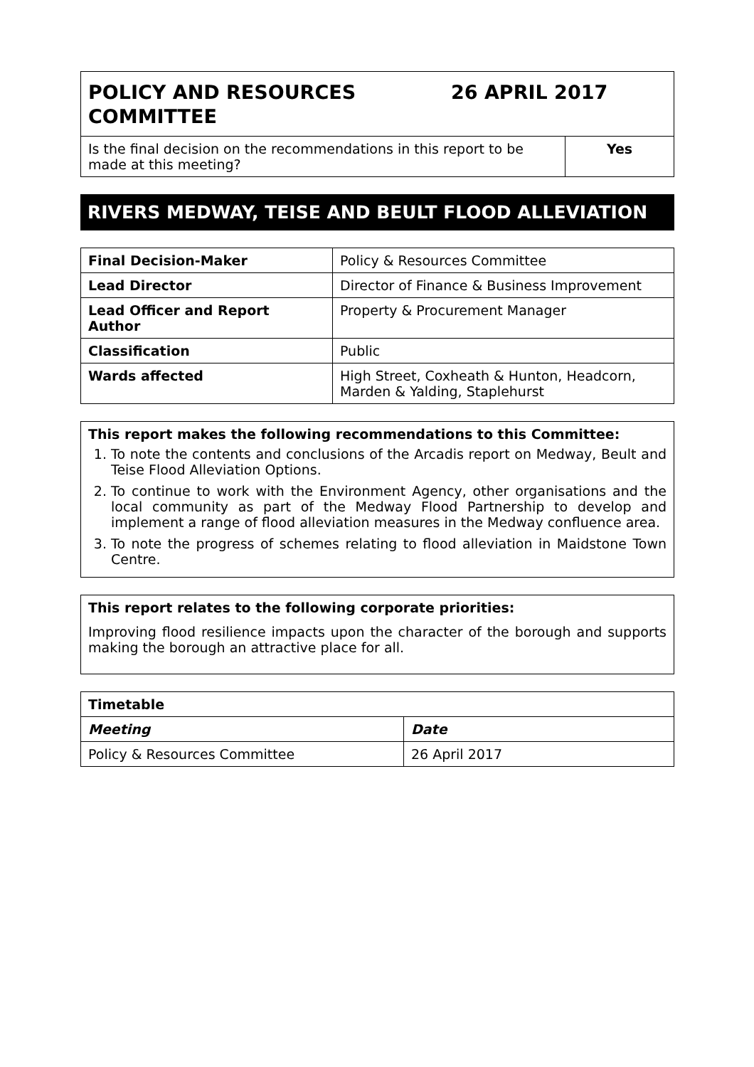| POLICY AND RESOURCES COMMITTEE 26 APRIL 2017 | |
| Is the final decision on the recommendations in this report to be made at this meeting? | Yes |
RIVERS MEDWAY, TEISE AND BEULT FLOOD ALLEVIATION
| Final Decision-Maker | Policy & Resources Committee |
| Lead Director | Director of Finance & Business Improvement |
| Lead Officer and Report Author | Property & Procurement Manager |
| Classification | Public |
| Wards affected | High Street, Coxheath & Hunton, Headcorn, Marden & Yalding, Staplehurst |
This report makes the following recommendations to this Committee:
1. To note the contents and conclusions of the Arcadis report on Medway, Beult and Teise Flood Alleviation Options.
2. To continue to work with the Environment Agency, other organisations and the local community as part of the Medway Flood Partnership to develop and implement a range of flood alleviation measures in the Medway confluence area.
3. To note the progress of schemes relating to flood alleviation in Maidstone Town Centre.
This report relates to the following corporate priorities:
Improving flood resilience impacts upon the character of the borough and supports making the borough an attractive place for all.
| Timetable | |
| --- | --- |
| Meeting | Date |
| Policy & Resources Committee | 26 April 2017 |